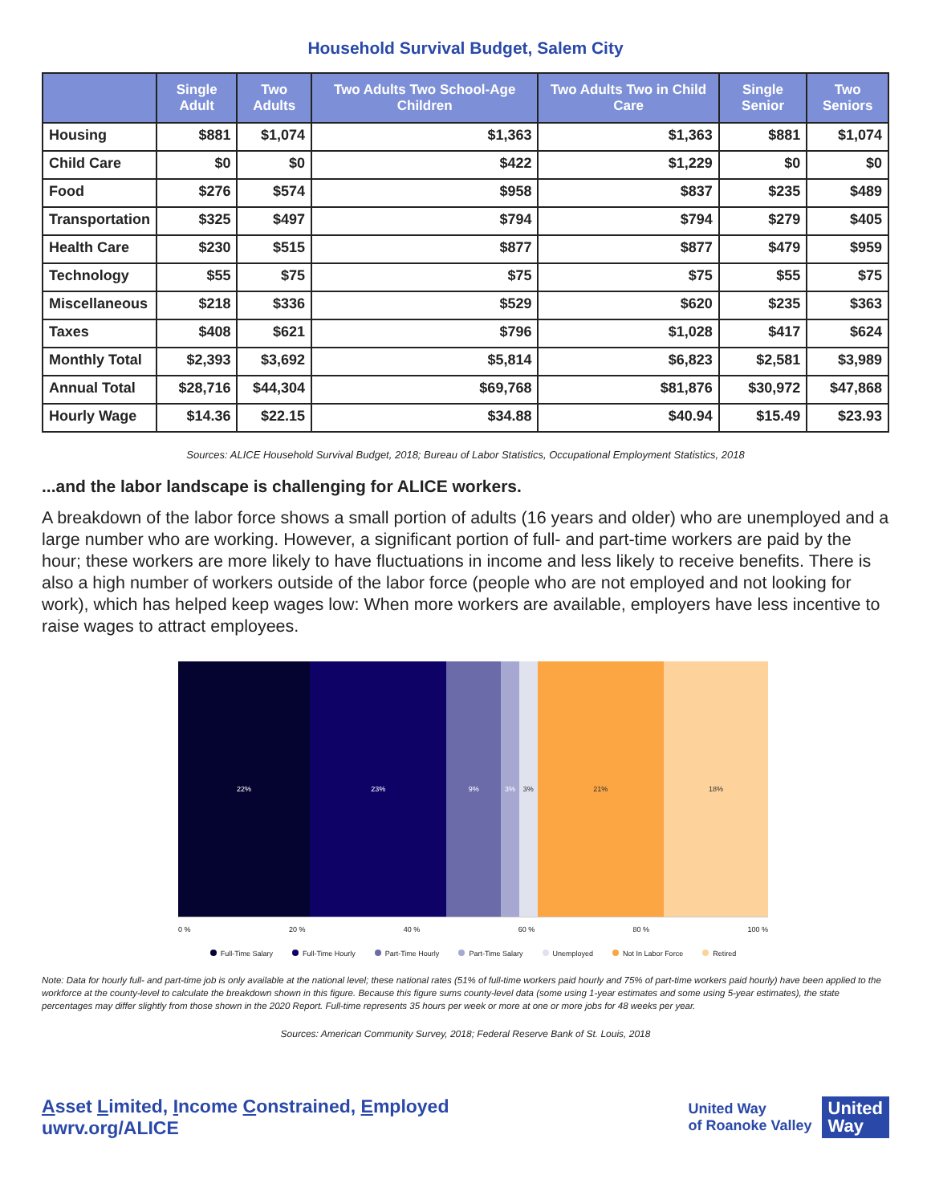Household Survival Budget, Salem City
| | Single Adult | Two Adults | Two Adults Two School-Age Children | Two Adults Two in Child Care | Single Senior | Two Seniors |
| --- | --- | --- | --- | --- | --- | --- |
| Housing | $881 | $1,074 | $1,363 | $1,363 | $881 | $1,074 |
| Child Care | $0 | $0 | $422 | $1,229 | $0 | $0 |
| Food | $276 | $574 | $958 | $837 | $235 | $489 |
| Transportation | $325 | $497 | $794 | $794 | $279 | $405 |
| Health Care | $230 | $515 | $877 | $877 | $479 | $959 |
| Technology | $55 | $75 | $75 | $75 | $55 | $75 |
| Miscellaneous | $218 | $336 | $529 | $620 | $235 | $363 |
| Taxes | $408 | $621 | $796 | $1,028 | $417 | $624 |
| Monthly Total | $2,393 | $3,692 | $5,814 | $6,823 | $2,581 | $3,989 |
| Annual Total | $28,716 | $44,304 | $69,768 | $81,876 | $30,972 | $47,868 |
| Hourly Wage | $14.36 | $22.15 | $34.88 | $40.94 | $15.49 | $23.93 |
Sources: ALICE Household Survival Budget, 2018; Bureau of Labor Statistics, Occupational Employment Statistics, 2018
...and the labor landscape is challenging for ALICE workers.
A breakdown of the labor force shows a small portion of adults (16 years and older) who are unemployed and a large number who are working. However, a significant portion of full- and part-time workers are paid by the hour; these workers are more likely to have fluctuations in income and less likely to receive benefits. There is also a high number of workers outside of the labor force (people who are not employed and not looking for work), which has helped keep wages low: When more workers are available, employers have less incentive to raise wages to attract employees.
22% 23% 9% 3% 3% 21% 18%
0 % 20 % 40 % 60 % 80 % 100 %
Full-Time Salary Full-Time Hourly Part-Time Hourly Part-Time Salary Unemployed Not In Labor Force Retired
Note: Data for hourly full- and part-time job is only available at the national level; these national rates (51% of full-time workers paid hourly and 75% of part-time workers paid hourly) have been applied to the workforce at the county-level to calculate the breakdown shown in this figure. Because this figure sums county-level data (some using 1-year estimates and some using 5-year estimates), the state percentages may differ slightly from those shown in the 2020 Report. Full-time represents 35 hours per week or more at one or more jobs for 48 weeks per year.
Sources: American Community Survey, 2018; Federal Reserve Bank of St. Louis, 2018
Asset Limited, Income Constrained, Employed
uwrv.org/ALICE
United Way
of Roanoke Valley
United
Way